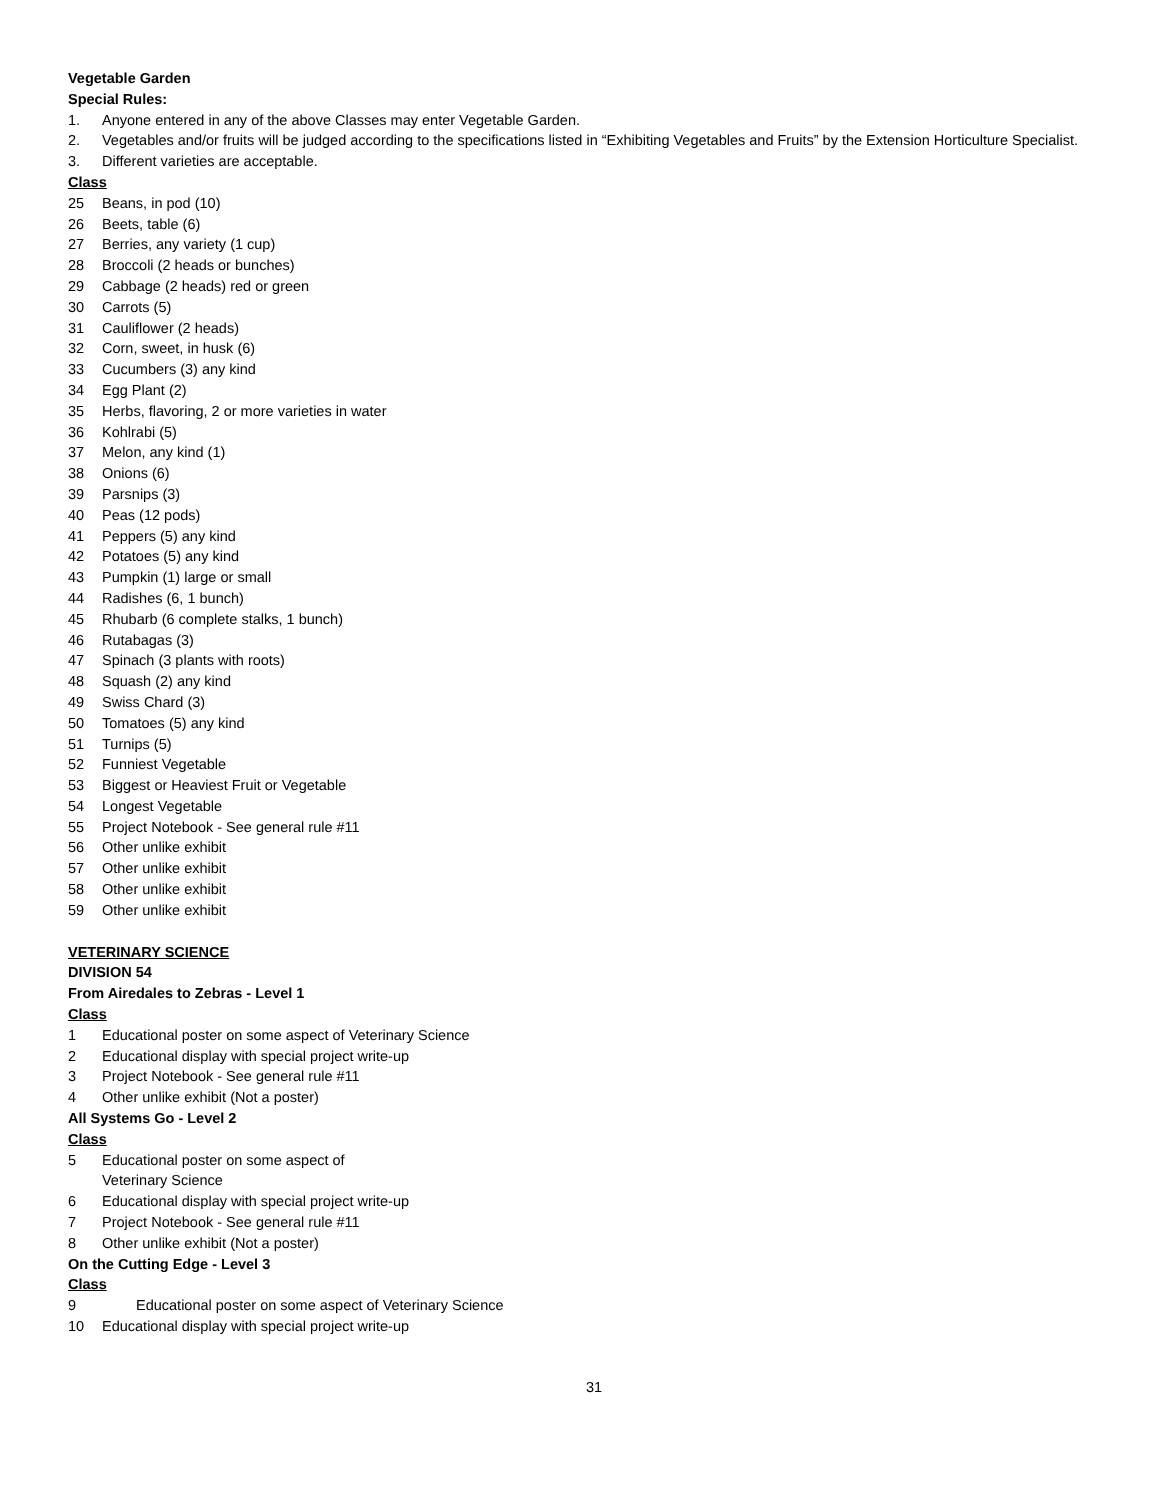Vegetable Garden
Special Rules:
1. Anyone entered in any of the above Classes may enter Vegetable Garden.
2. Vegetables and/or fruits will be judged according to the specifications listed in “Exhibiting Vegetables and Fruits” by the Extension Horticulture Specialist.
3. Different varieties are acceptable.
Class
25 Beans, in pod (10)
26 Beets, table (6)
27 Berries, any variety (1 cup)
28 Broccoli (2 heads or bunches)
29 Cabbage (2 heads) red or green
30 Carrots (5)
31 Cauliflower (2 heads)
32 Corn, sweet, in husk (6)
33 Cucumbers (3) any kind
34 Egg Plant (2)
35 Herbs, flavoring, 2 or more varieties in water
36 Kohlrabi (5)
37 Melon, any kind (1)
38 Onions (6)
39 Parsnips (3)
40 Peas (12 pods)
41 Peppers (5) any kind
42 Potatoes (5) any kind
43 Pumpkin (1) large or small
44 Radishes (6, 1 bunch)
45 Rhubarb (6 complete stalks, 1 bunch)
46 Rutabagas (3)
47 Spinach (3 plants with roots)
48 Squash (2) any kind
49 Swiss Chard (3)
50 Tomatoes (5) any kind
51 Turnips (5)
52 Funniest Vegetable
53 Biggest or Heaviest Fruit or Vegetable
54 Longest Vegetable
55 Project Notebook - See general rule #11
56 Other unlike exhibit
57 Other unlike exhibit
58 Other unlike exhibit
59 Other unlike exhibit
VETERINARY SCIENCE
DIVISION 54
From Airedales to Zebras - Level 1
Class
1 Educational poster on some aspect of Veterinary Science
2 Educational display with special project write-up
3 Project Notebook - See general rule #11
4 Other unlike exhibit (Not a poster)
All Systems Go - Level 2
Class
5 Educational poster on some aspect of
Veterinary Science
6 Educational display with special project write-up
7 Project Notebook - See general rule #11
8 Other unlike exhibit (Not a poster)
On the Cutting Edge - Level 3
Class
9 Educational poster on some aspect of Veterinary Science
10 Educational display with special project write-up
31